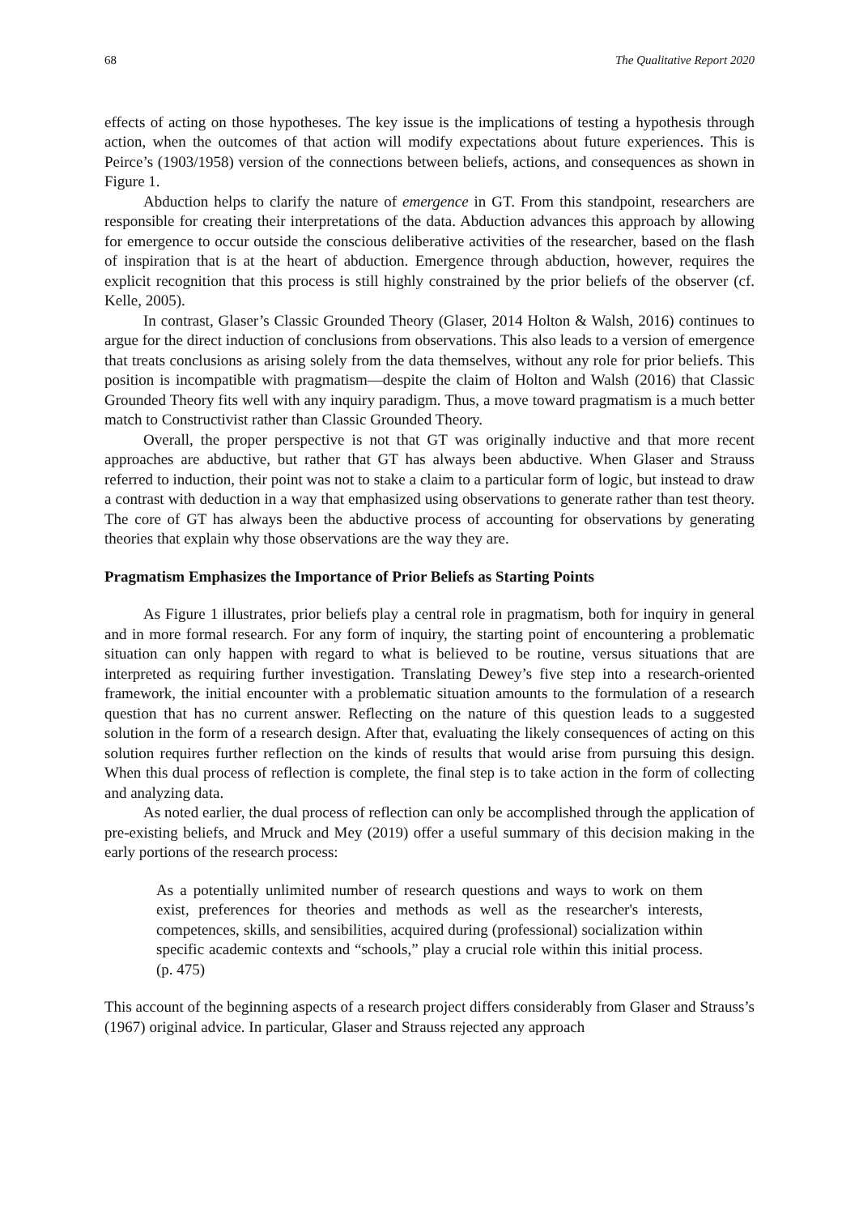68 The Qualitative Report 2020
effects of acting on those hypotheses. The key issue is the implications of testing a hypothesis through action, when the outcomes of that action will modify expectations about future experiences. This is Peirce’s (1903/1958) version of the connections between beliefs, actions, and consequences as shown in Figure 1.
Abduction helps to clarify the nature of emergence in GT. From this standpoint, researchers are responsible for creating their interpretations of the data. Abduction advances this approach by allowing for emergence to occur outside the conscious deliberative activities of the researcher, based on the flash of inspiration that is at the heart of abduction. Emergence through abduction, however, requires the explicit recognition that this process is still highly constrained by the prior beliefs of the observer (cf. Kelle, 2005).
In contrast, Glaser’s Classic Grounded Theory (Glaser, 2014 Holton & Walsh, 2016) continues to argue for the direct induction of conclusions from observations. This also leads to a version of emergence that treats conclusions as arising solely from the data themselves, without any role for prior beliefs. This position is incompatible with pragmatism—despite the claim of Holton and Walsh (2016) that Classic Grounded Theory fits well with any inquiry paradigm. Thus, a move toward pragmatism is a much better match to Constructivist rather than Classic Grounded Theory.
Overall, the proper perspective is not that GT was originally inductive and that more recent approaches are abductive, but rather that GT has always been abductive. When Glaser and Strauss referred to induction, their point was not to stake a claim to a particular form of logic, but instead to draw a contrast with deduction in a way that emphasized using observations to generate rather than test theory. The core of GT has always been the abductive process of accounting for observations by generating theories that explain why those observations are the way they are.
Pragmatism Emphasizes the Importance of Prior Beliefs as Starting Points
As Figure 1 illustrates, prior beliefs play a central role in pragmatism, both for inquiry in general and in more formal research. For any form of inquiry, the starting point of encountering a problematic situation can only happen with regard to what is believed to be routine, versus situations that are interpreted as requiring further investigation. Translating Dewey’s five step into a research-oriented framework, the initial encounter with a problematic situation amounts to the formulation of a research question that has no current answer. Reflecting on the nature of this question leads to a suggested solution in the form of a research design. After that, evaluating the likely consequences of acting on this solution requires further reflection on the kinds of results that would arise from pursuing this design. When this dual process of reflection is complete, the final step is to take action in the form of collecting and analyzing data.
As noted earlier, the dual process of reflection can only be accomplished through the application of pre-existing beliefs, and Mruck and Mey (2019) offer a useful summary of this decision making in the early portions of the research process:
As a potentially unlimited number of research questions and ways to work on them exist, preferences for theories and methods as well as the researcher's interests, competences, skills, and sensibilities, acquired during (professional) socialization within specific academic contexts and “schools,” play a crucial role within this initial process. (p. 475)
This account of the beginning aspects of a research project differs considerably from Glaser and Strauss’s (1967) original advice. In particular, Glaser and Strauss rejected any approach